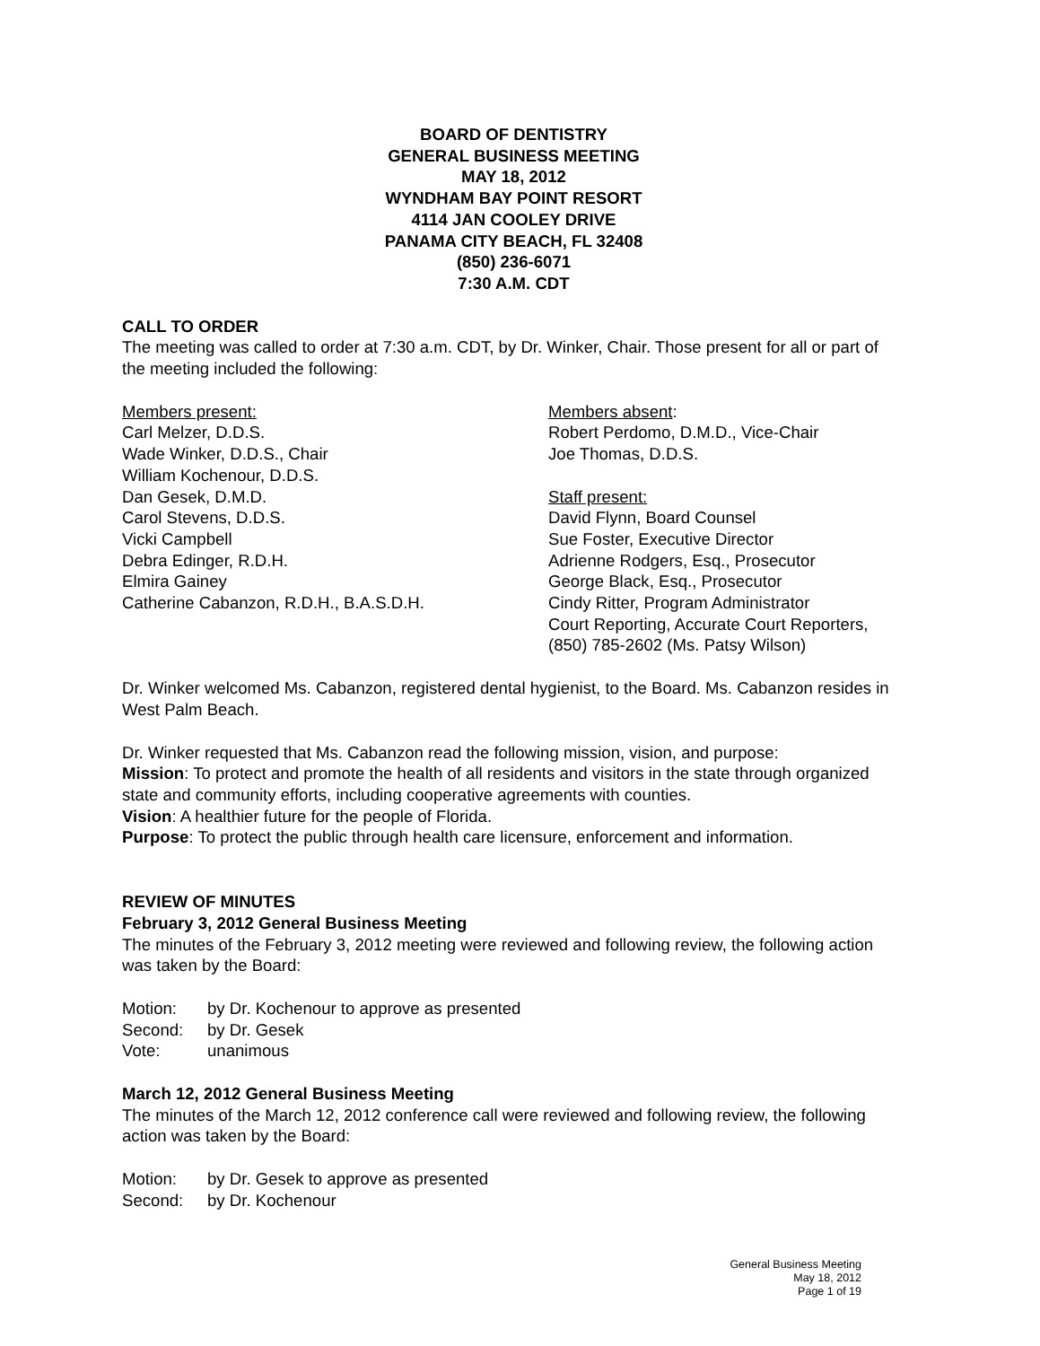BOARD OF DENTISTRY
GENERAL BUSINESS MEETING
MAY 18, 2012
WYNDHAM BAY POINT RESORT
4114 JAN COOLEY DRIVE
PANAMA CITY BEACH, FL 32408
(850) 236-6071
7:30 A.M. CDT
CALL TO ORDER
The meeting was called to order at 7:30 a.m. CDT, by Dr. Winker, Chair. Those present for all or part of the meeting included the following:
Members present:
Carl Melzer, D.D.S.
Wade Winker, D.D.S., Chair
William Kochenour, D.D.S.
Dan Gesek, D.M.D.
Carol Stevens, D.D.S.
Vicki Campbell
Debra Edinger, R.D.H.
Elmira Gainey
Catherine Cabanzon, R.D.H., B.A.S.D.H.
Members absent:
Robert Perdomo, D.M.D., Vice-Chair
Joe Thomas, D.D.S.
Staff present:
David Flynn, Board Counsel
Sue Foster, Executive Director
Adrienne Rodgers, Esq., Prosecutor
George Black, Esq., Prosecutor
Cindy Ritter, Program Administrator
Court Reporting, Accurate Court Reporters,
(850) 785-2602 (Ms. Patsy Wilson)
Dr. Winker welcomed Ms. Cabanzon, registered dental hygienist, to the Board. Ms. Cabanzon resides in West Palm Beach.
Dr. Winker requested that Ms. Cabanzon read the following mission, vision, and purpose:
Mission: To protect and promote the health of all residents and visitors in the state through organized state and community efforts, including cooperative agreements with counties.
Vision: A healthier future for the people of Florida.
Purpose: To protect the public through health care licensure, enforcement and information.
REVIEW OF MINUTES
February 3, 2012 General Business Meeting
The minutes of the February 3, 2012 meeting were reviewed and following review, the following action was taken by the Board:
Motion: by Dr. Kochenour to approve as presented
Second: by Dr. Gesek
Vote: unanimous
March 12, 2012 General Business Meeting
The minutes of the March 12, 2012 conference call were reviewed and following review, the following action was taken by the Board:
Motion: by Dr. Gesek to approve as presented
Second: by Dr. Kochenour
General Business Meeting
May 18, 2012
Page 1 of 19